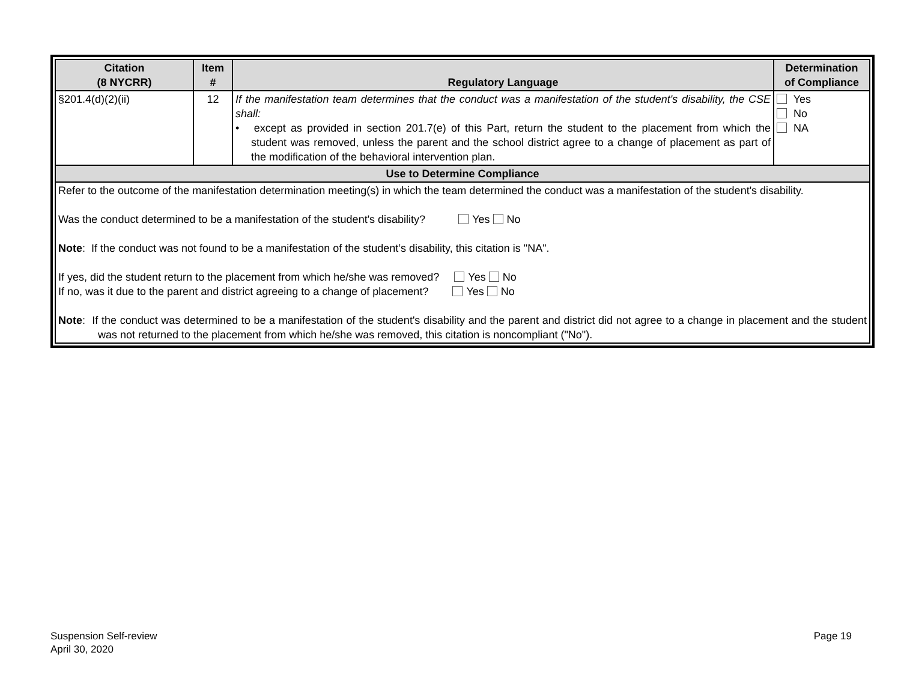| Citation (8 NYCRR) | Item # | Regulatory Language | Determination of Compliance |
| --- | --- | --- | --- |
| §201.4(d)(2)(ii) | 12 | If the manifestation team determines that the conduct was a manifestation of the student's disability, the CSE shall: • except as provided in section 201.7(e) of this Part, return the student to the placement from which the student was removed, unless the parent and the school district agree to a change of placement as part of the modification of the behavioral intervention plan. | Yes No NA |
| Use to Determine Compliance | | | |
| Refer to the outcome of the manifestation determination meeting(s) in which the team determined the conduct was a manifestation of the student's disability. Was the conduct determined to be a manifestation of the student's disability? Yes No Note : If the conduct was not found to be a manifestation of the student’s disability, this citation is "NA". If yes, did the student return to the placement from which he/she was removed? Yes No If no, was it due to the parent and district agreeing to a change of placement? Yes No Note : If the conduct was determined to be a manifestation of the student's disability and the parent and district did not agree to a change in placement and the student was not returned to the placement from which he/she was removed, this citation is noncompliant ("No"). | | | |
Suspension Self-review
April 30, 2020
Page 19